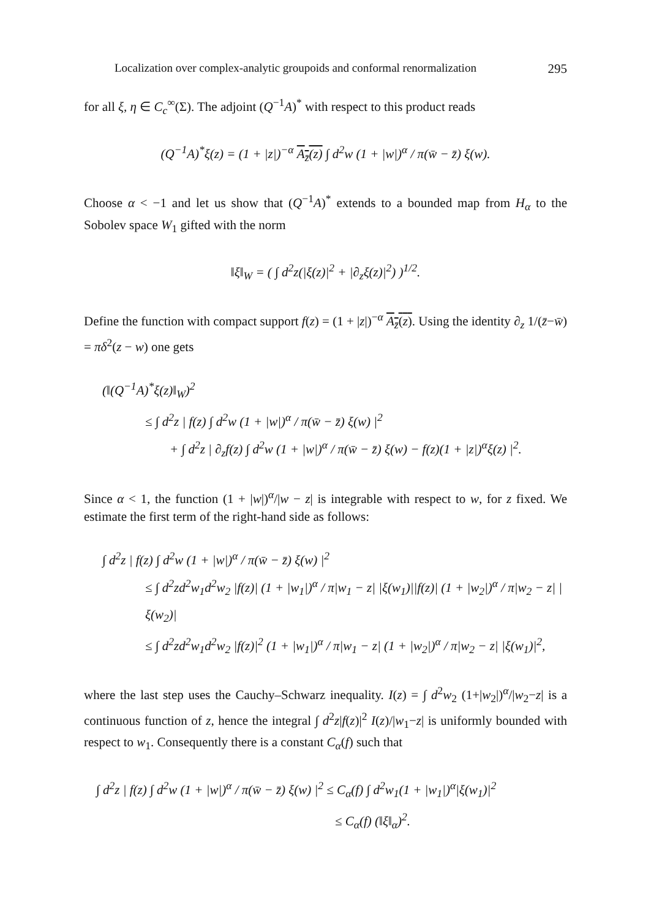Localization over complex-analytic groupoids and conformal renormalization 295
for all ξ, η ∈ C<sub>c</sub><sup>∞</sup>(Σ). The adjoint (Q<sup>−1</sup>A)<sup>*</sup> with respect to this product reads
(Q<sup>−1</sup>A)<sup>*</sup>ξ(z) = (1 + |z|)<sup>−α</sup> A<sub>z̄</sub>(z) ∫ d<sup>2</sup>w (1 + |w|)<sup>α</sup> / π(w̄ − z̄) ξ(w).
Choose α < −1 and let us show that (Q<sup>−1</sup>A)<sup>*</sup> extends to a bounded map from H<sub>α</sub> to the Sobolev space W<sub>1</sub> gifted with the norm
‖ξ‖<sub>W</sub> = ( ∫ d<sup>2</sup>z(|ξ(z)|<sup>2</sup> + |∂<sub>z</sub>ξ(z)|<sup>2</sup>) )<sup>1/2</sup>.
Define the function with compact support f(z) = (1 + |z|)<sup>−α</sup> A<sub>z̄</sub>(z). Using the identity ∂<sub>z</sub> 1/(z̄−w̄) = πδ<sup>2</sup>(z − w) one gets
(‖(Q<sup>−1</sup>A)<sup>*</sup>ξ(z)‖<sub>W</sub>)<sup>2</sup>
≤ ∫ d<sup>2</sup>z | f(z) ∫ d<sup>2</sup>w (1 + |w|)<sup>α</sup> / π(w̄ − z̄) ξ(w) |<sup>2</sup>
+ ∫ d<sup>2</sup>z | ∂<sub>z</sub>f(z) ∫ d<sup>2</sup>w (1 + |w|)<sup>α</sup> / π(w̄ − z̄) ξ(w) − f(z)(1 + |z|)<sup>α</sup>ξ(z) |<sup>2</sup>.
Since α < 1, the function (1 + |w|)<sup>α</sup>/|w − z| is integrable with respect to w, for z fixed. We estimate the first term of the right-hand side as follows:
∫ d<sup>2</sup>z | f(z) ∫ d<sup>2</sup>w (1 + |w|)<sup>α</sup> / π(w̄ − z̄) ξ(w) |<sup>2</sup>
≤ ∫ d<sup>2</sup>zd<sup>2</sup>w<sub>1</sub>d<sup>2</sup>w<sub>2</sub> |f(z)| (1 + |w<sub>1</sub>|)<sup>α</sup> / π|w<sub>1</sub> − z| |ξ(w<sub>1</sub>)||f(z)| (1 + |w<sub>2</sub>|)<sup>α</sup> / π|w<sub>2</sub> − z| |ξ(w<sub>2</sub>)|
≤ ∫ d<sup>2</sup>zd<sup>2</sup>w<sub>1</sub>d<sup>2</sup>w<sub>2</sub> |f(z)|<sup>2</sup> (1 + |w<sub>1</sub>|)<sup>α</sup> / π|w<sub>1</sub> − z| (1 + |w<sub>2</sub>|)<sup>α</sup> / π|w<sub>2</sub> − z| |ξ(w<sub>1</sub>)|<sup>2</sup>,
where the last step uses the Cauchy–Schwarz inequality. I(z) = ∫ d<sup>2</sup>w<sub>2</sub> (1+|w<sub>2</sub>|)<sup>α</sup>/|w<sub>2</sub>−z| is a continuous function of z, hence the integral ∫ d<sup>2</sup>z|f(z)|<sup>2</sup> I(z)/|w<sub>1</sub>−z| is uniformly bounded with respect to w<sub>1</sub>. Consequently there is a constant C<sub>α</sub>(f) such that
∫ d<sup>2</sup>z | f(z) ∫ d<sup>2</sup>w (1 + |w|)<sup>α</sup> / π(w̄ − z̄) ξ(w) |<sup>2</sup> ≤ C<sub>α</sub>(f) ∫ d<sup>2</sup>w<sub>1</sub>(1 + |w<sub>1</sub>|)<sup>α</sup>|ξ(w<sub>1</sub>)|<sup>2</sup>
≤ C<sub>α</sub>(f) (‖ξ‖<sub>α</sub>)<sup>2</sup>.